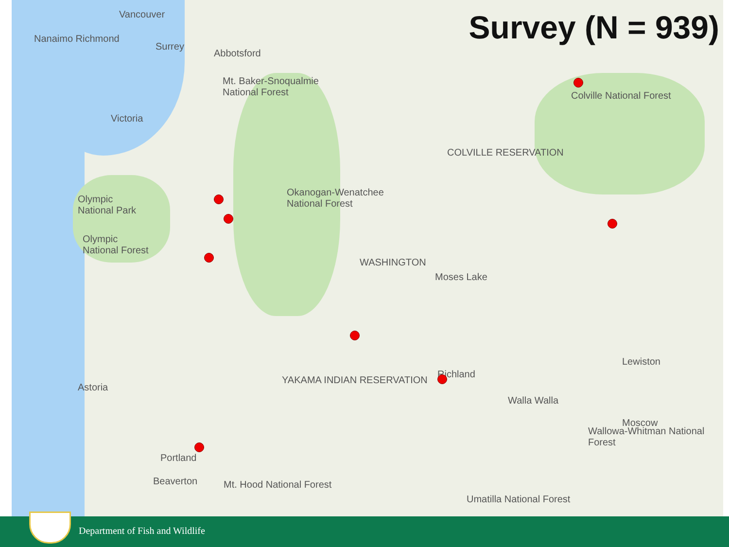Survey (N = 939) Vancouver
Nanaimo Richmond
Surrey
Abbotsford
Victoria
Mt. Baker-Snoqualmie
National Forest
Olympic
National Park
Olympic
National Forest
Okanogan-Wenatchee
National Forest
COLVILLE RESERVATION
Colville National Forest
WASHINGTON
Moses Lake
Moscow
Lewiston
YAKAMA INDIAN RESERVATION
Richland
Walla Walla
Wallowa-Whitman National Forest
Portland
Beaverton Mt. Hood National Forest
Umatilla National Forest
Astoria
Department of Fish and Wildlife